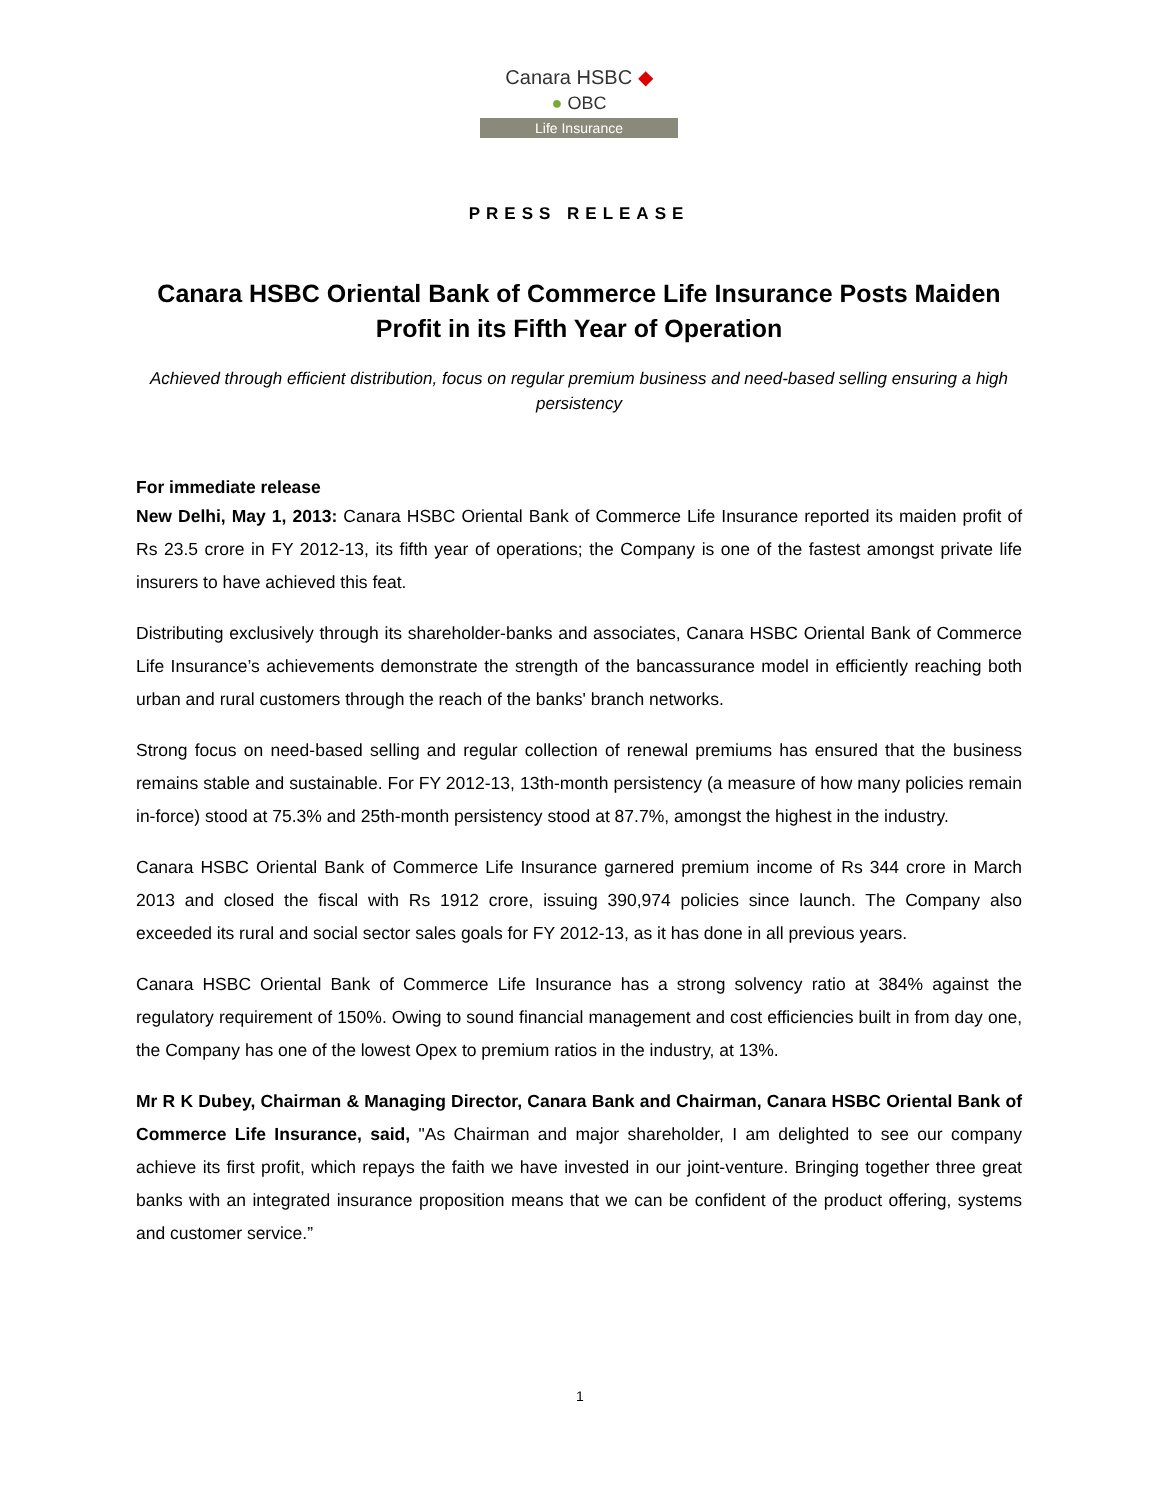Canara HSBC ◆
● OBC
Life Insurance
PRESS RELEASE
Canara HSBC Oriental Bank of Commerce Life Insurance Posts Maiden Profit in its Fifth Year of Operation
Achieved through efficient distribution, focus on regular premium business and need-based selling ensuring a high persistency
For immediate release
New Delhi, May 1, 2013: Canara HSBC Oriental Bank of Commerce Life Insurance reported its maiden profit of Rs 23.5 crore in FY 2012-13, its fifth year of operations; the Company is one of the fastest amongst private life insurers to have achieved this feat.
Distributing exclusively through its shareholder-banks and associates, Canara HSBC Oriental Bank of Commerce Life Insurance’s achievements demonstrate the strength of the bancassurance model in efficiently reaching both urban and rural customers through the reach of the banks' branch networks.
Strong focus on need-based selling and regular collection of renewal premiums has ensured that the business remains stable and sustainable. For FY 2012-13, 13th-month persistency (a measure of how many policies remain in-force) stood at 75.3% and 25th-month persistency stood at 87.7%, amongst the highest in the industry.
Canara HSBC Oriental Bank of Commerce Life Insurance garnered premium income of Rs 344 crore in March 2013 and closed the fiscal with Rs 1912 crore, issuing 390,974 policies since launch. The Company also exceeded its rural and social sector sales goals for FY 2012-13, as it has done in all previous years.
Canara HSBC Oriental Bank of Commerce Life Insurance has a strong solvency ratio at 384% against the regulatory requirement of 150%. Owing to sound financial management and cost efficiencies built in from day one, the Company has one of the lowest Opex to premium ratios in the industry, at 13%.
Mr R K Dubey, Chairman & Managing Director, Canara Bank and Chairman, Canara HSBC Oriental Bank of Commerce Life Insurance, said, "As Chairman and major shareholder, I am delighted to see our company achieve its first profit, which repays the faith we have invested in our joint-venture. Bringing together three great banks with an integrated insurance proposition means that we can be confident of the product offering, systems and customer service.”
1